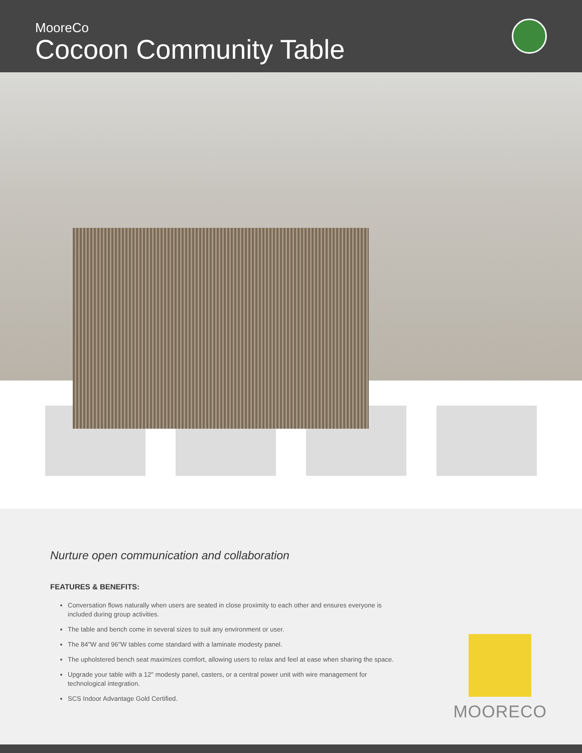MooreCo
Cocoon Community Table
Nurture open communication and collaboration
FEATURES & BENEFITS:
Conversation flows naturally when users are seated in close proximity to each other and ensures everyone is included during group activities.
The table and bench come in several sizes to suit any environment or user.
The 84"W and 96"W tables come standard with a laminate modesty panel.
The upholstered bench seat maximizes comfort, allowing users to relax and feel at ease when sharing the space.
Upgrade your table with a 12" modesty panel, casters, or a central power unit with wire management for technological integration.
SCS Indoor Advantage Gold Certified.
MOORECO